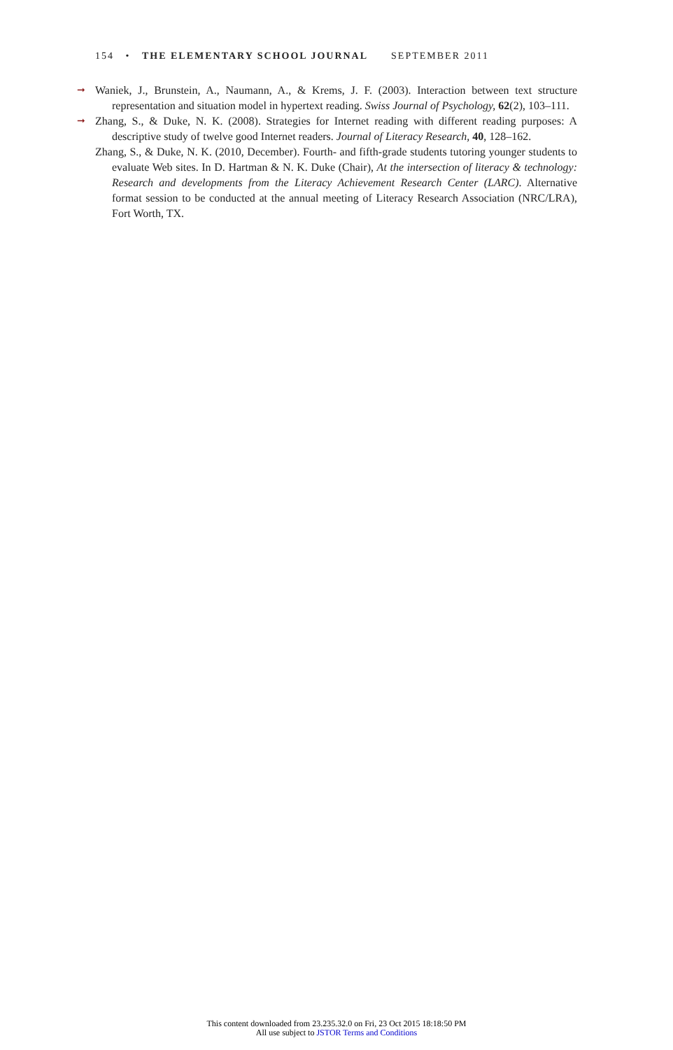154 • THE ELEMENTARY SCHOOL JOURNAL SEPTEMBER 2011
➞ Waniek, J., Brunstein, A., Naumann, A., & Krems, J. F. (2003). Interaction between text structure representation and situation model in hypertext reading. Swiss Journal of Psychology, 62(2), 103–111.
➞ Zhang, S., & Duke, N. K. (2008). Strategies for Internet reading with different reading purposes: A descriptive study of twelve good Internet readers. Journal of Literacy Research, 40, 128–162.
Zhang, S., & Duke, N. K. (2010, December). Fourth- and fifth-grade students tutoring younger students to evaluate Web sites. In D. Hartman & N. K. Duke (Chair), At the intersection of literacy & technology: Research and developments from the Literacy Achievement Research Center (LARC). Alternative format session to be conducted at the annual meeting of Literacy Research Association (NRC/LRA), Fort Worth, TX.
This content downloaded from 23.235.32.0 on Fri, 23 Oct 2015 18:18:50 PM
All use subject to JSTOR Terms and Conditions